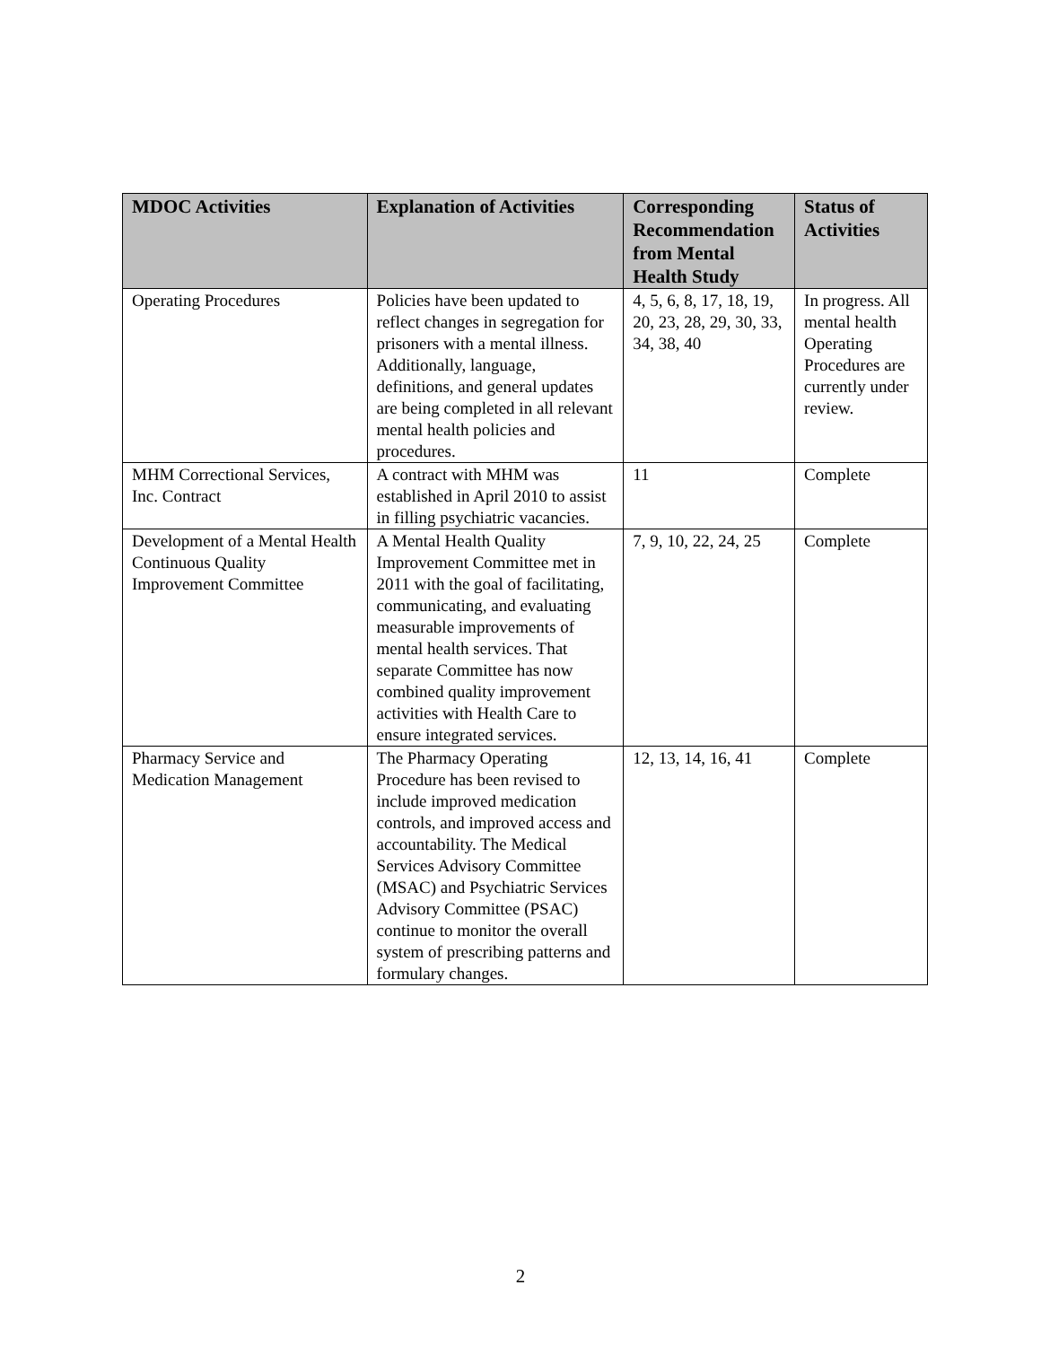| MDOC Activities | Explanation of Activities | Corresponding Recommendation from Mental Health Study | Status of Activities |
| --- | --- | --- | --- |
| Operating Procedures | Policies have been updated to reflect changes in segregation for prisoners with a mental illness. Additionally, language, definitions, and general updates are being completed in all relevant mental health policies and procedures. | 4, 5, 6, 8, 17, 18, 19, 20, 23, 28, 29, 30, 33, 34, 38, 40 | In progress. All mental health Operating Procedures are currently under review. |
| MHM Correctional Services, Inc. Contract | A contract with MHM was established in April 2010 to assist in filling psychiatric vacancies. | 11 | Complete |
| Development of a Mental Health Continuous Quality Improvement Committee | A Mental Health Quality Improvement Committee met in 2011 with the goal of facilitating, communicating, and evaluating measurable improvements of mental health services. That separate Committee has now combined quality improvement activities with Health Care to ensure integrated services. | 7, 9, 10, 22, 24, 25 | Complete |
| Pharmacy Service and Medication Management | The Pharmacy Operating Procedure has been revised to include improved medication controls, and improved access and accountability. The Medical Services Advisory Committee (MSAC) and Psychiatric Services Advisory Committee (PSAC) continue to monitor the overall system of prescribing patterns and formulary changes. | 12, 13, 14, 16, 41 | Complete |
2